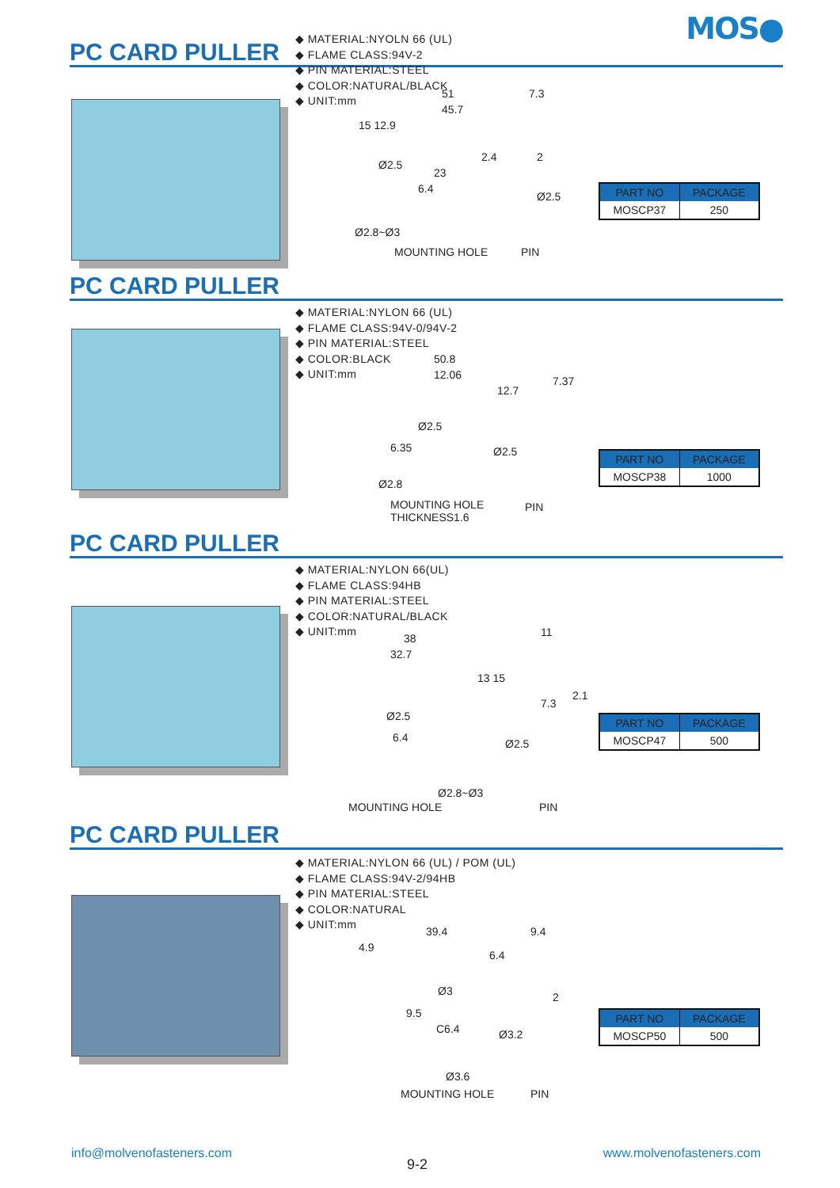MOS●
PC CARD PULLER
◆ MATERIAL:NYOLN 66 (UL)
◆ FLAME CLASS:94V-2
◆ PIN MATERIAL:STEEL
◆ COLOR:NATURAL/BLACK
◆ UNIT:mm
51
45.7
7.3
15 12.9
2.4 2
Ø2.5
23
6.4
Ø2.5
Ø2.8~Ø3
MOUNTING HOLE PIN
| PART NO | PACKAGE |
| --- | --- |
| MOSCP37 | 250 |
PC CARD PULLER
◆ MATERIAL:NYLON 66 (UL)
◆ FLAME CLASS:94V-0/94V-2
◆ PIN MATERIAL:STEEL
◆ COLOR:BLACK
◆ UNIT:mm
50.8
12.06 7.37
12.7
Ø2.5
6.35 Ø2.5
Ø2.8
MOUNTING HOLE
THICKNESS1.6
PIN
| PART NO | PACKAGE |
| --- | --- |
| MOSCP38 | 1000 |
PC CARD PULLER
◆ MATERIAL:NYLON 66(UL)
◆ FLAME CLASS:94HB
◆ PIN MATERIAL:STEEL
◆ COLOR:NATURAL/BLACK
◆ UNIT:mm
38
32.7
11
13 15
2.1
7.3
Ø2.5
6.4 Ø2.5
Ø2.8~Ø3
MOUNTING HOLE PIN
| PART NO | PACKAGE |
| --- | --- |
| MOSCP47 | 500 |
PC CARD PULLER
◆ MATERIAL:NYLON 66 (UL) / POM (UL)
◆ FLAME CLASS:94V-2/94HB
◆ PIN MATERIAL:STEEL
◆ COLOR:NATURAL
◆ UNIT:mm
39.4 9.4
4.9
6.4
Ø3 2
9.5
C6.4 Ø3.2
Ø3.6
MOUNTING HOLE PIN
| PART NO | PACKAGE |
| --- | --- |
| MOSCP50 | 500 |
info@molvenofasteners.com
9-2
www.molvenofasteners.com